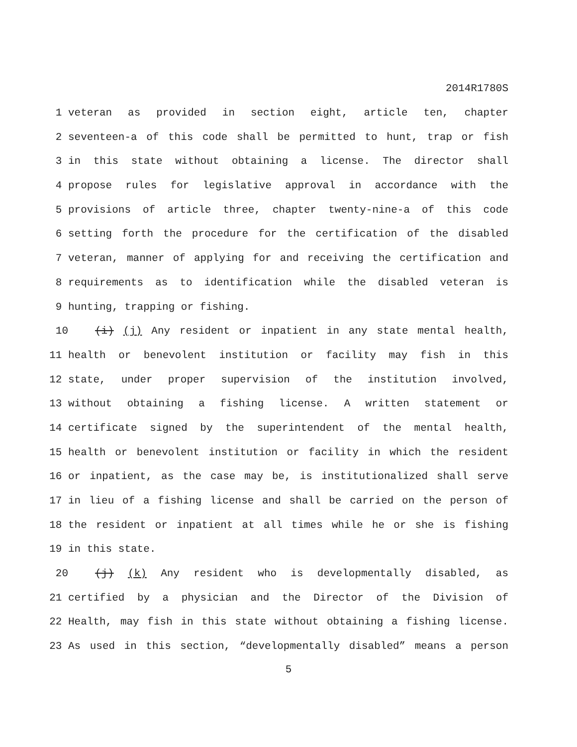2014R1780S
1 veteran as provided in section eight, article ten, chapter
2 seventeen-a of this code shall be permitted to hunt, trap or fish
3 in this state without obtaining a license. The director shall
4 propose rules for legislative approval in accordance with the
5 provisions of article three, chapter twenty-nine-a of this code
6 setting forth the procedure for the certification of the disabled
7 veteran, manner of applying for and receiving the certification and
8 requirements as to identification while the disabled veteran is
9 hunting, trapping or fishing.
10 (i) (j) Any resident or inpatient in any state mental health,
11 health or benevolent institution or facility may fish in this
12 state, under proper supervision of the institution involved,
13 without obtaining a fishing license. A written statement or
14 certificate signed by the superintendent of the mental health,
15 health or benevolent institution or facility in which the resident
16 or inpatient, as the case may be, is institutionalized shall serve
17 in lieu of a fishing license and shall be carried on the person of
18 the resident or inpatient at all times while he or she is fishing
19 in this state.
20 (j) (k) Any resident who is developmentally disabled, as
21 certified by a physician and the Director of the Division of
22 Health, may fish in this state without obtaining a fishing license.
23 As used in this section, “developmentally disabled” means a person
5